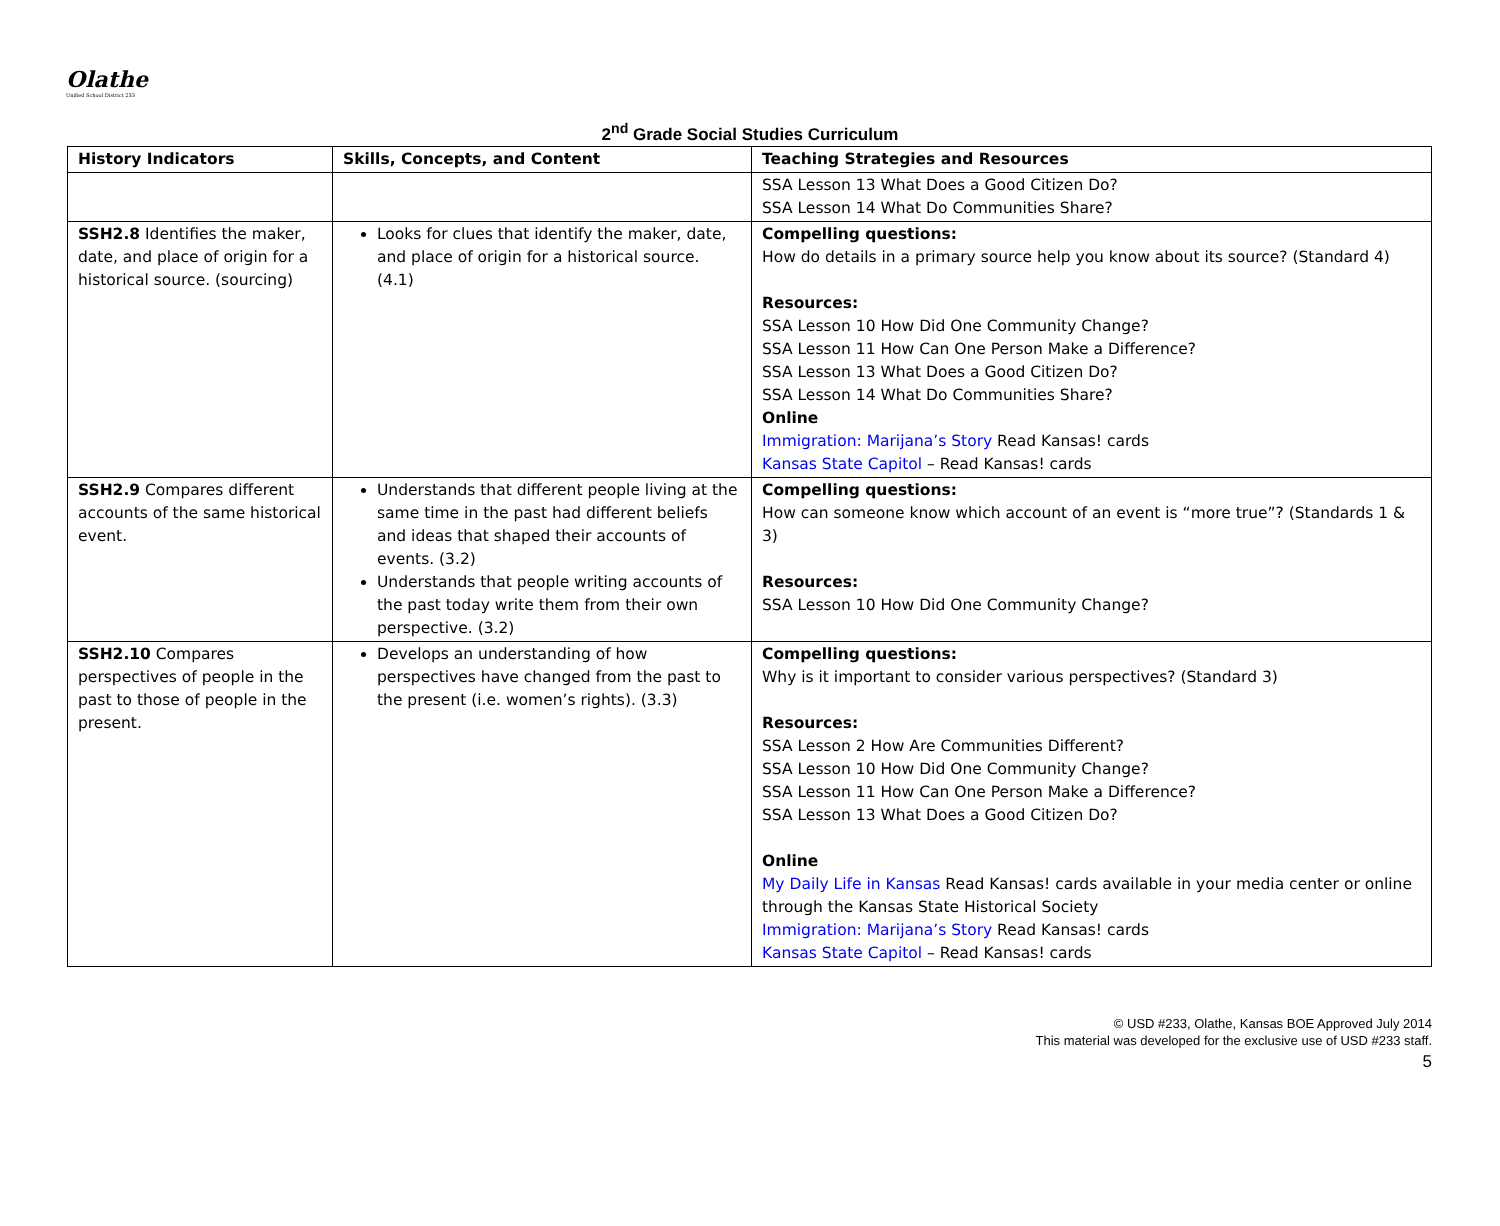Olathe
Unified School District 233
2<sup>nd</sup> Grade Social Studies Curriculum
| History Indicators | Skills, Concepts, and Content | Teaching Strategies and Resources |
| --- | --- | --- |
| | | SSA Lesson 13 What Does a Good Citizen Do? SSA Lesson 14 What Do Communities Share? |
| SSH2.8 Identifies the maker, date, and place of origin for a historical source. (sourcing) | Looks for clues that identify the maker, date, and place of origin for a historical source. (4.1) | Compelling questions: How do details in a primary source help you know about its source? (Standard 4) Resources: SSA Lesson 10 How Did One Community Change? SSA Lesson 11 How Can One Person Make a Difference? SSA Lesson 13 What Does a Good Citizen Do? SSA Lesson 14 What Do Communities Share? Online Immigration: Marijana’s Story Read Kansas! cards Kansas State Capitol – Read Kansas! cards |
| SSH2.9 Compares different accounts of the same historical event. | Understands that different people living at the same time in the past had different beliefs and ideas that shaped their accounts of events. (3.2) Understands that people writing accounts of the past today write them from their own perspective. (3.2) | Compelling questions: How can someone know which account of an event is “more true”? (Standards 1 & 3) Resources: SSA Lesson 10 How Did One Community Change? |
| SSH2.10 Compares perspectives of people in the past to those of people in the present. | Develops an understanding of how perspectives have changed from the past to the present (i.e. women’s rights). (3.3) | Compelling questions: Why is it important to consider various perspectives? (Standard 3) Resources: SSA Lesson 2 How Are Communities Different? SSA Lesson 10 How Did One Community Change? SSA Lesson 11 How Can One Person Make a Difference? SSA Lesson 13 What Does a Good Citizen Do? Online My Daily Life in Kansas Read Kansas! cards available in your media center or online through the Kansas State Historical Society Immigration: Marijana’s Story Read Kansas! cards Kansas State Capitol – Read Kansas! cards |
© USD #233, Olathe, Kansas BOE Approved July 2014
This material was developed for the exclusive use of USD #233 staff.
5